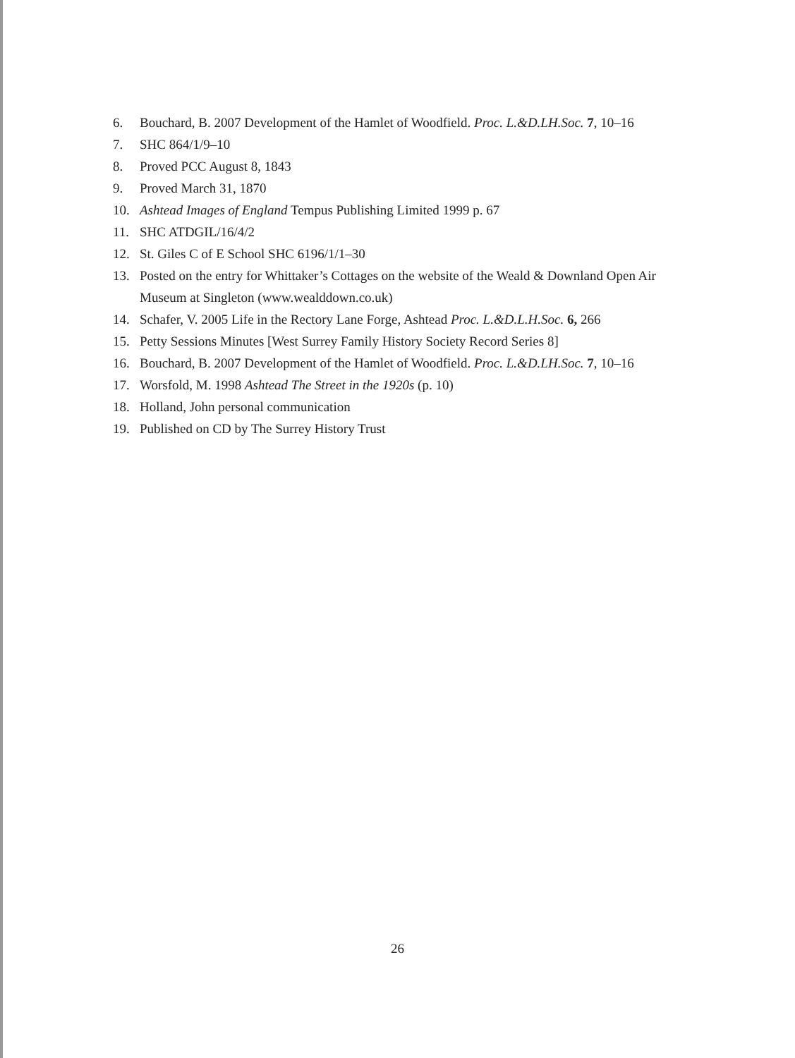6. Bouchard, B. 2007 Development of the Hamlet of Woodfield. Proc. L.&D.LH.Soc. 7, 10–16
7. SHC 864/1/9–10
8. Proved PCC August 8, 1843
9. Proved March 31, 1870
10. Ashtead Images of England Tempus Publishing Limited 1999 p. 67
11. SHC ATDGIL/16/4/2
12. St. Giles C of E School SHC 6196/1/1–30
13. Posted on the entry for Whittaker’s Cottages on the website of the Weald & Downland Open Air Museum at Singleton (www.wealddown.co.uk)
14. Schafer, V. 2005 Life in the Rectory Lane Forge, Ashtead Proc. L.&D.L.H.Soc. 6, 266
15. Petty Sessions Minutes [West Surrey Family History Society Record Series 8]
16. Bouchard, B. 2007 Development of the Hamlet of Woodfield. Proc. L.&D.LH.Soc. 7, 10–16
17. Worsfold, M. 1998 Ashtead The Street in the 1920s (p. 10)
18. Holland, John personal communication
19. Published on CD by The Surrey History Trust
26